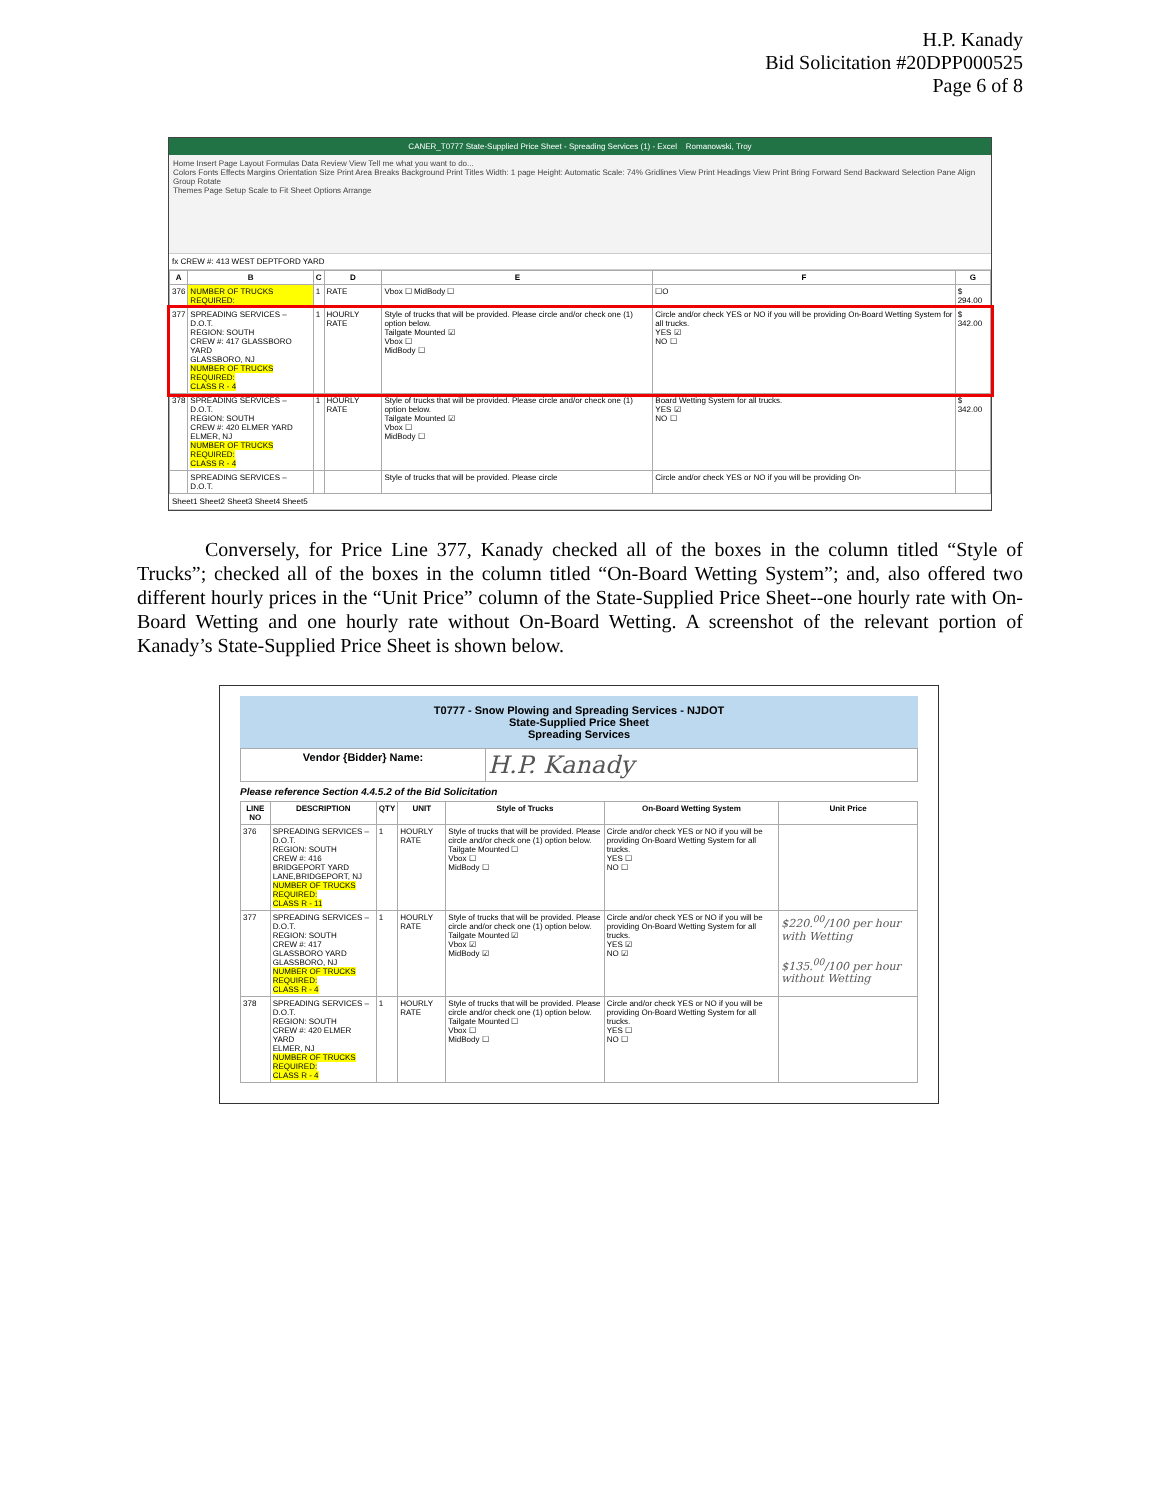H.P. Kanady
Bid Solicitation #20DPP000525
Page 6 of 8
CANER_T0777 State-Supplied Price Sheet - Spreading Services (1) - Excel Romanowski, Troy
Home Insert Page Layout Formulas Data Review View Tell me what you want to do...
Colors Fonts Effects Margins Orientation Size Print Area Breaks Background Print Titles Width: 1 page Height: Automatic Scale: 74% Gridlines View Print Headings View Print Bring Forward Send Backward Selection Pane Align Group Rotate
Themes Page Setup Scale to Fit Sheet Options Arrange
fx CREW #: 413 WEST DEPTFORD YARD
| A | B | C | D | E | F | G |
| --- | --- | --- | --- | --- | --- | --- |
| 376 | NUMBER OF TRUCKS REQUIRED: | 1 | RATE | Vbox ☐ MidBody ☐ | ☐O | $ 294.00 |
| 377 | SPREADING SERVICES – D.O.T. REGION: SOUTH CREW #: 417 GLASSBORO YARD GLASSBORO, NJ NUMBER OF TRUCKS REQUIRED: CLASS R - 4 | 1 | HOURLY RATE | Style of trucks that will be provided. Please circle and/or check one (1) option below. Tailgate Mounted ☑ Vbox ☐ MidBody ☐ | Circle and/or check YES or NO if you will be providing On-Board Wetting System for all trucks. YES ☑ NO ☐ | $ 342.00 |
| 378 | SPREADING SERVICES – D.O.T. REGION: SOUTH CREW #: 420 ELMER YARD ELMER, NJ NUMBER OF TRUCKS REQUIRED: CLASS R - 4 | 1 | HOURLY RATE | Style of trucks that will be provided. Please circle and/or check one (1) option below. Tailgate Mounted ☑ Vbox ☐ MidBody ☐ | Board Wetting System for all trucks. YES ☑ NO ☐ | $ 342.00 |
| | SPREADING SERVICES – D.O.T. | | | Style of trucks that will be provided. Please circle | Circle and/or check YES or NO if you will be providing On- | |
Sheet1 Sheet2 Sheet3 Sheet4 Sheet5
Conversely, for Price Line 377, Kanady checked all of the boxes in the column titled “Style of Trucks”; checked all of the boxes in the column titled “On-Board Wetting System”; and, also offered two different hourly prices in the “Unit Price” column of the State-Supplied Price Sheet--one hourly rate with On-Board Wetting and one hourly rate without On-Board Wetting. A screenshot of the relevant portion of Kanady’s State-Supplied Price Sheet is shown below.
T0777 - Snow Plowing and Spreading Services - NJDOT
State-Supplied Price Sheet
Spreading Services
| Vendor {Bidder} Name: | H.P. Kanady |
Please reference Section 4.4.5.2 of the Bid Solicitation
| LINE NO | DESCRIPTION | QTY | UNIT | Style of Trucks | On-Board Wetting System | Unit Price |
| --- | --- | --- | --- | --- | --- | --- |
| 376 | SPREADING SERVICES – D.O.T. REGION: SOUTH CREW #: 416 BRIDGEPORT YARD LANE,BRIDGEPORT, NJ NUMBER OF TRUCKS REQUIRED: CLASS R - 11 | 1 | HOURLY RATE | Style of trucks that will be provided. Please circle and/or check one (1) option below. Tailgate Mounted ☐ Vbox ☐ MidBody ☐ | Circle and/or check YES or NO if you will be providing On-Board Wetting System for all trucks. YES ☐ NO ☐ | |
| 377 | SPREADING SERVICES – D.O.T. REGION: SOUTH CREW #: 417 GLASSBORO YARD GLASSBORO, NJ NUMBER OF TRUCKS REQUIRED: CLASS R - 4 | 1 | HOURLY RATE | Style of trucks that will be provided. Please circle and/or check one (1) option below. Tailgate Mounted ☑ Vbox ☑ MidBody ☑ | Circle and/or check YES or NO if you will be providing On-Board Wetting System for all trucks. YES ☑ NO ☑ | $220.<sup>00</sup>/100 per hour with Wetting $135.<sup>00</sup>/100 per hour without Wetting |
| 378 | SPREADING SERVICES – D.O.T. REGION: SOUTH CREW #: 420 ELMER YARD ELMER, NJ NUMBER OF TRUCKS REQUIRED: CLASS R - 4 | 1 | HOURLY RATE | Style of trucks that will be provided. Please circle and/or check one (1) option below. Tailgate Mounted ☐ Vbox ☐ MidBody ☐ | Circle and/or check YES or NO if you will be providing On-Board Wetting System for all trucks. YES ☐ NO ☐ | |